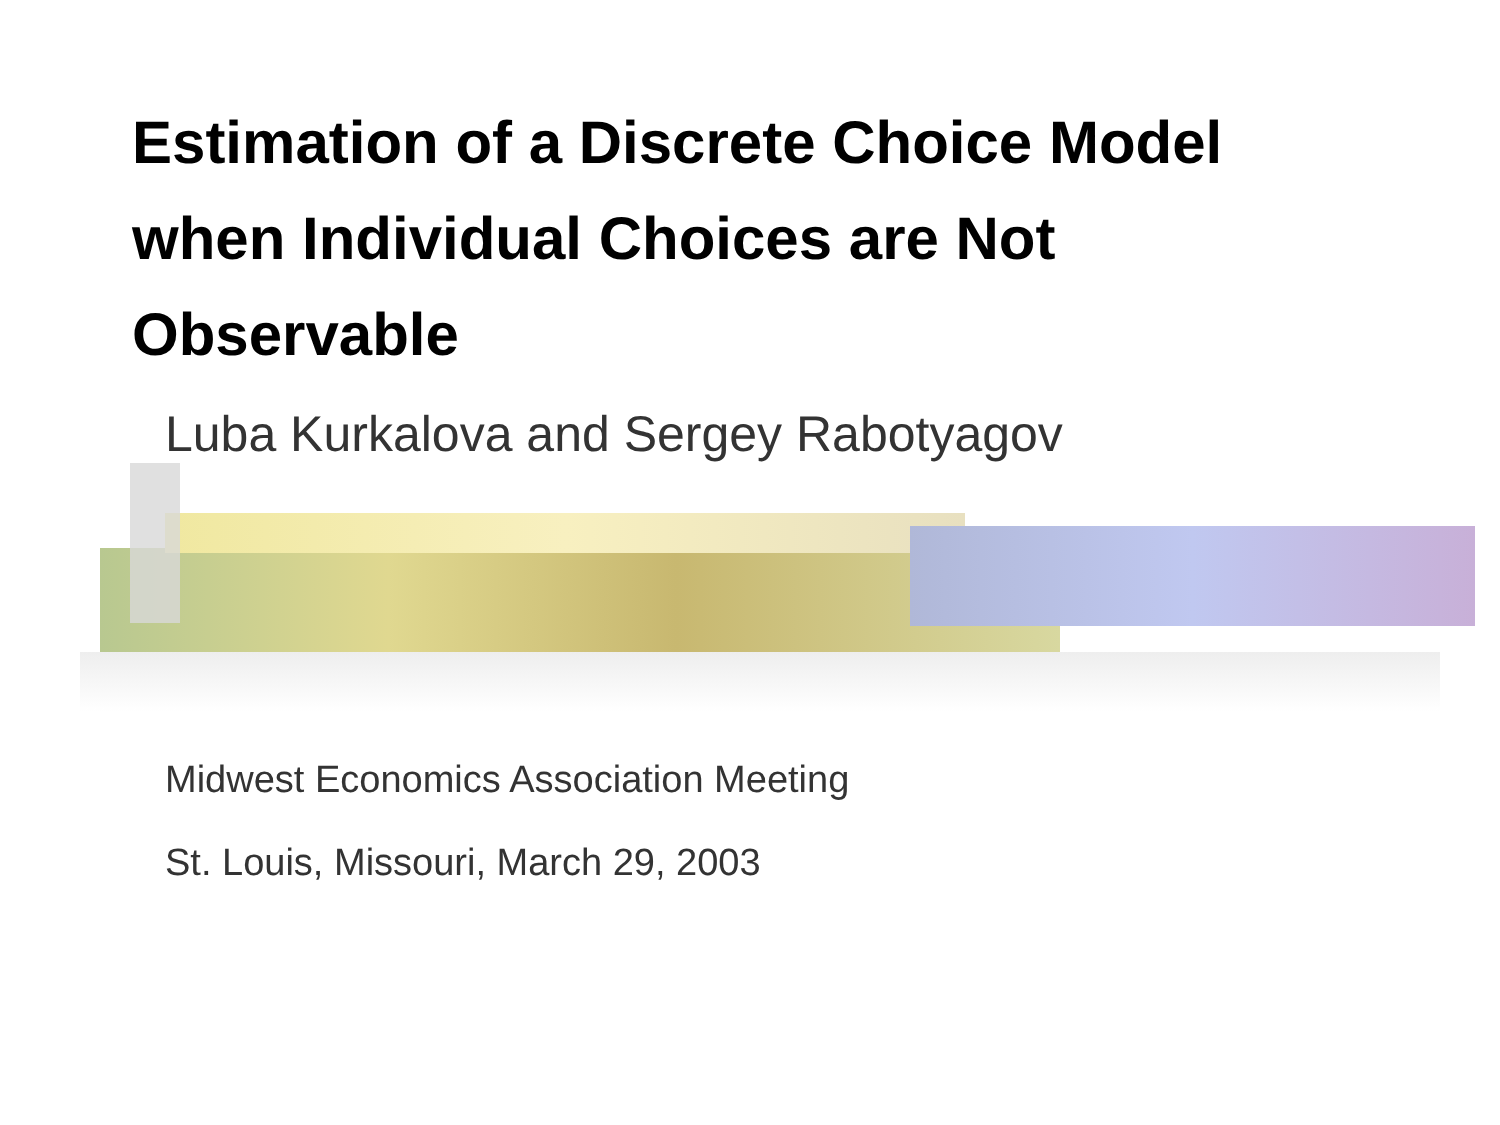Estimation of a Discrete Choice Model when Individual Choices are Not Observable
Luba Kurkalova and Sergey Rabotyagov
Midwest Economics Association Meeting
St. Louis, Missouri, March 29, 2003